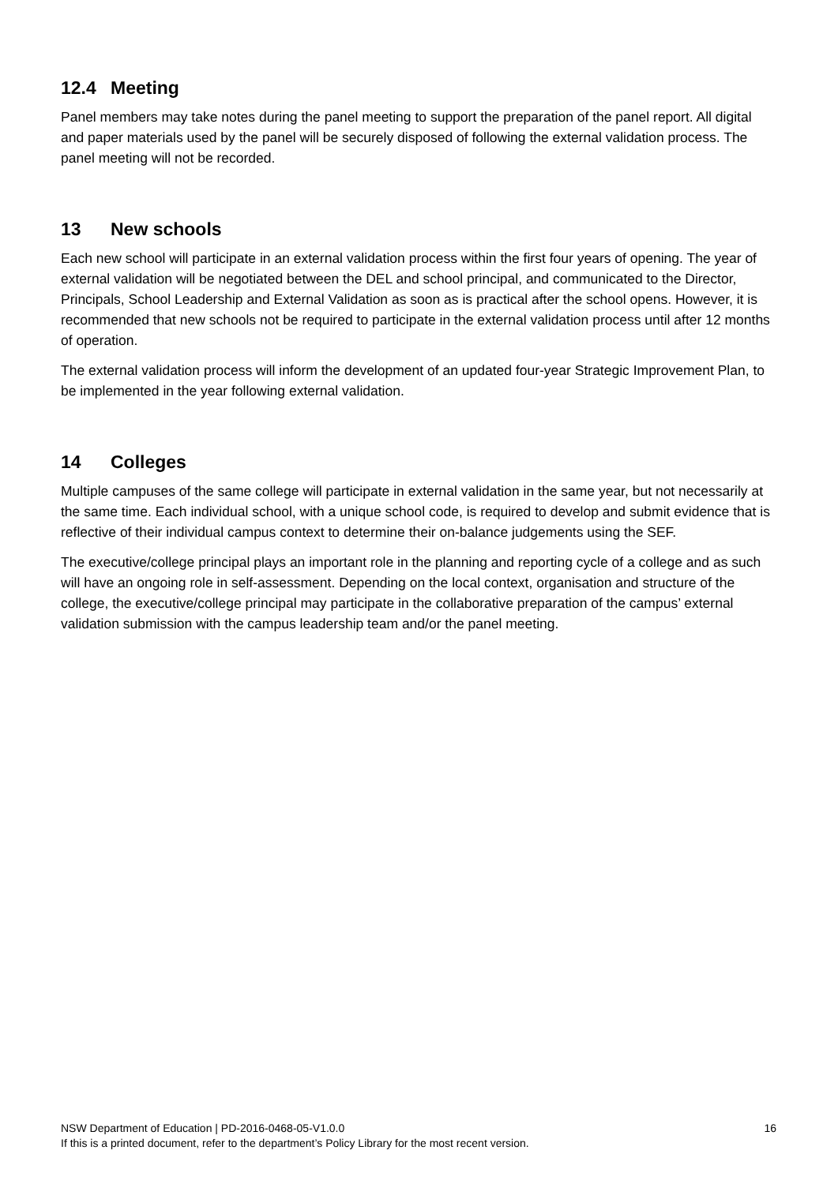12.4 Meeting
Panel members may take notes during the panel meeting to support the preparation of the panel report. All digital and paper materials used by the panel will be securely disposed of following the external validation process. The panel meeting will not be recorded.
13 New schools
Each new school will participate in an external validation process within the first four years of opening. The year of external validation will be negotiated between the DEL and school principal, and communicated to the Director, Principals, School Leadership and External Validation as soon as is practical after the school opens. However, it is recommended that new schools not be required to participate in the external validation process until after 12 months of operation.
The external validation process will inform the development of an updated four-year Strategic Improvement Plan, to be implemented in the year following external validation.
14 Colleges
Multiple campuses of the same college will participate in external validation in the same year, but not necessarily at the same time. Each individual school, with a unique school code, is required to develop and submit evidence that is reflective of their individual campus context to determine their on-balance judgements using the SEF.
The executive/college principal plays an important role in the planning and reporting cycle of a college and as such will have an ongoing role in self-assessment. Depending on the local context, organisation and structure of the college, the executive/college principal may participate in the collaborative preparation of the campus’ external validation submission with the campus leadership team and/or the panel meeting.
NSW Department of Education | PD-2016-0468-05-V1.0.0
16
If this is a printed document, refer to the department’s Policy Library for the most recent version.